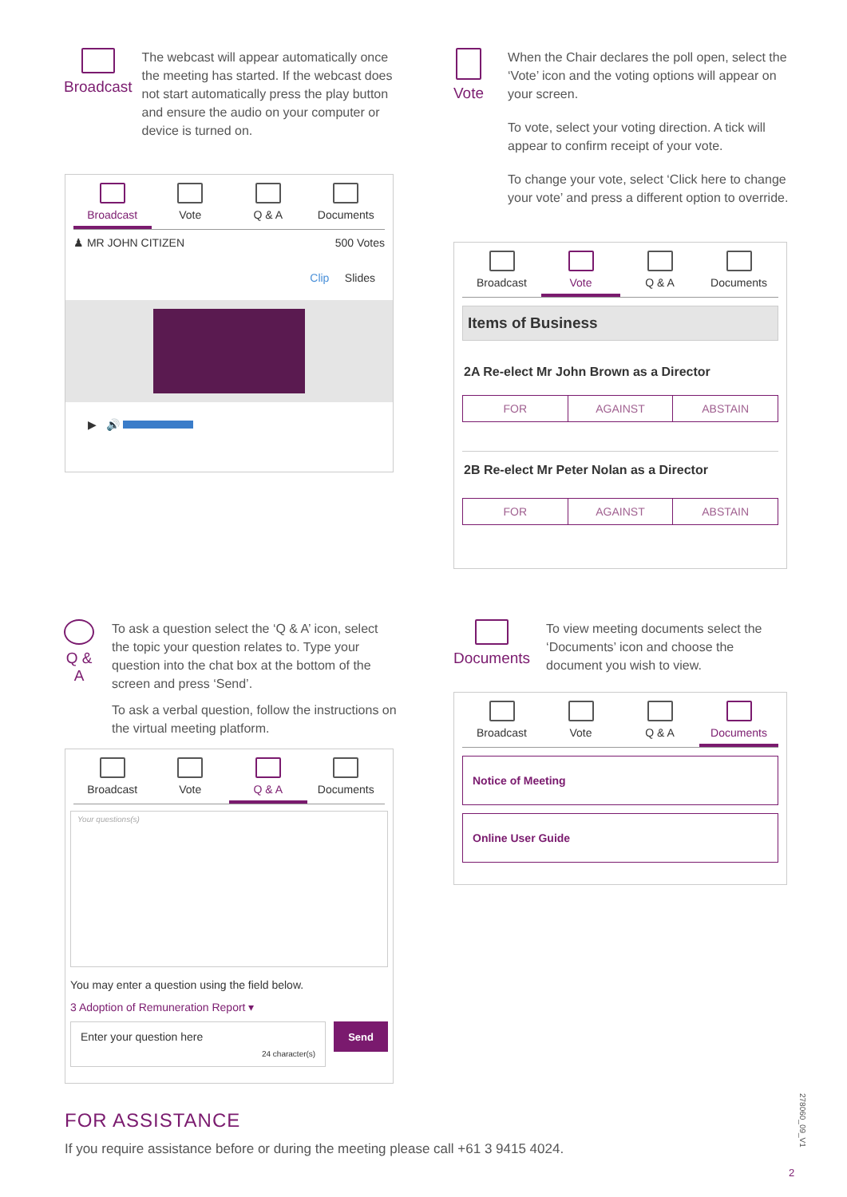Broadcast
The webcast will appear automatically once the meeting has started. If the webcast does not start automatically press the play button and ensure the audio on your computer or device is turned on.
Broadcast Vote Q & A Documents
♟ MR JOHN CITIZEN 500 Votes
Clip Slides
▶ 🔊
Vote
When the Chair declares the poll open, select the ‘Vote’ icon and the voting options will appear on your screen.
To vote, select your voting direction. A tick will appear to confirm receipt of your vote.
To change your vote, select ‘Click here to change your vote’ and press a different option to override.
Broadcast Vote Q & A Documents
Items of Business
2A Re-elect Mr John Brown as a Director
FOR AGAINST ABSTAIN
2B Re-elect Mr Peter Nolan as a Director
FOR AGAINST ABSTAIN
Q & A
To ask a question select the ‘Q & A’ icon, select the topic your question relates to. Type your question into the chat box at the bottom of the screen and press ‘Send’.
To ask a verbal question, follow the instructions on the virtual meeting platform.
Broadcast Vote Q & A Documents
Your questions(s)
You may enter a question using the field below.
3 Adoption of Remuneration Report ▾
Enter your question here
24 character(s)
Send
Documents
To view meeting documents select the ‘Documents’ icon and choose the document you wish to view.
Broadcast Vote Q & A Documents
Notice of Meeting
Online User Guide
FOR ASSISTANCE
If you require assistance before or during the meeting please call +61 3 9415 4024.
278060_09_V1
2